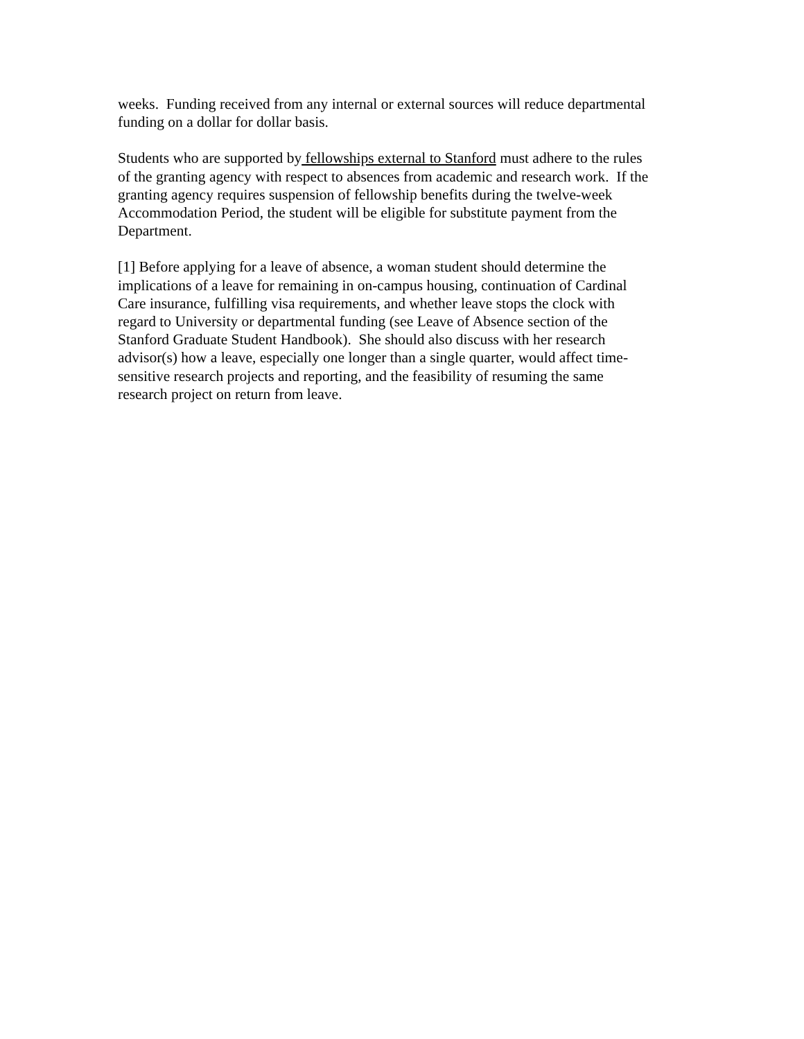weeks. Funding received from any internal or external sources will reduce departmental
funding on a dollar for dollar basis.
Students who are supported by fellowships external to Stanford must adhere to the rules
of the granting agency with respect to absences from academic and research work. If the
granting agency requires suspension of fellowship benefits during the twelve-week
Accommodation Period, the student will be eligible for substitute payment from the
Department.
[1] Before applying for a leave of absence, a woman student should determine the
implications of a leave for remaining in on-campus housing, continuation of Cardinal
Care insurance, fulfilling visa requirements, and whether leave stops the clock with
regard to University or departmental funding (see Leave of Absence section of the
Stanford Graduate Student Handbook). She should also discuss with her research
advisor(s) how a leave, especially one longer than a single quarter, would affect time-
sensitive research projects and reporting, and the feasibility of resuming the same
research project on return from leave.